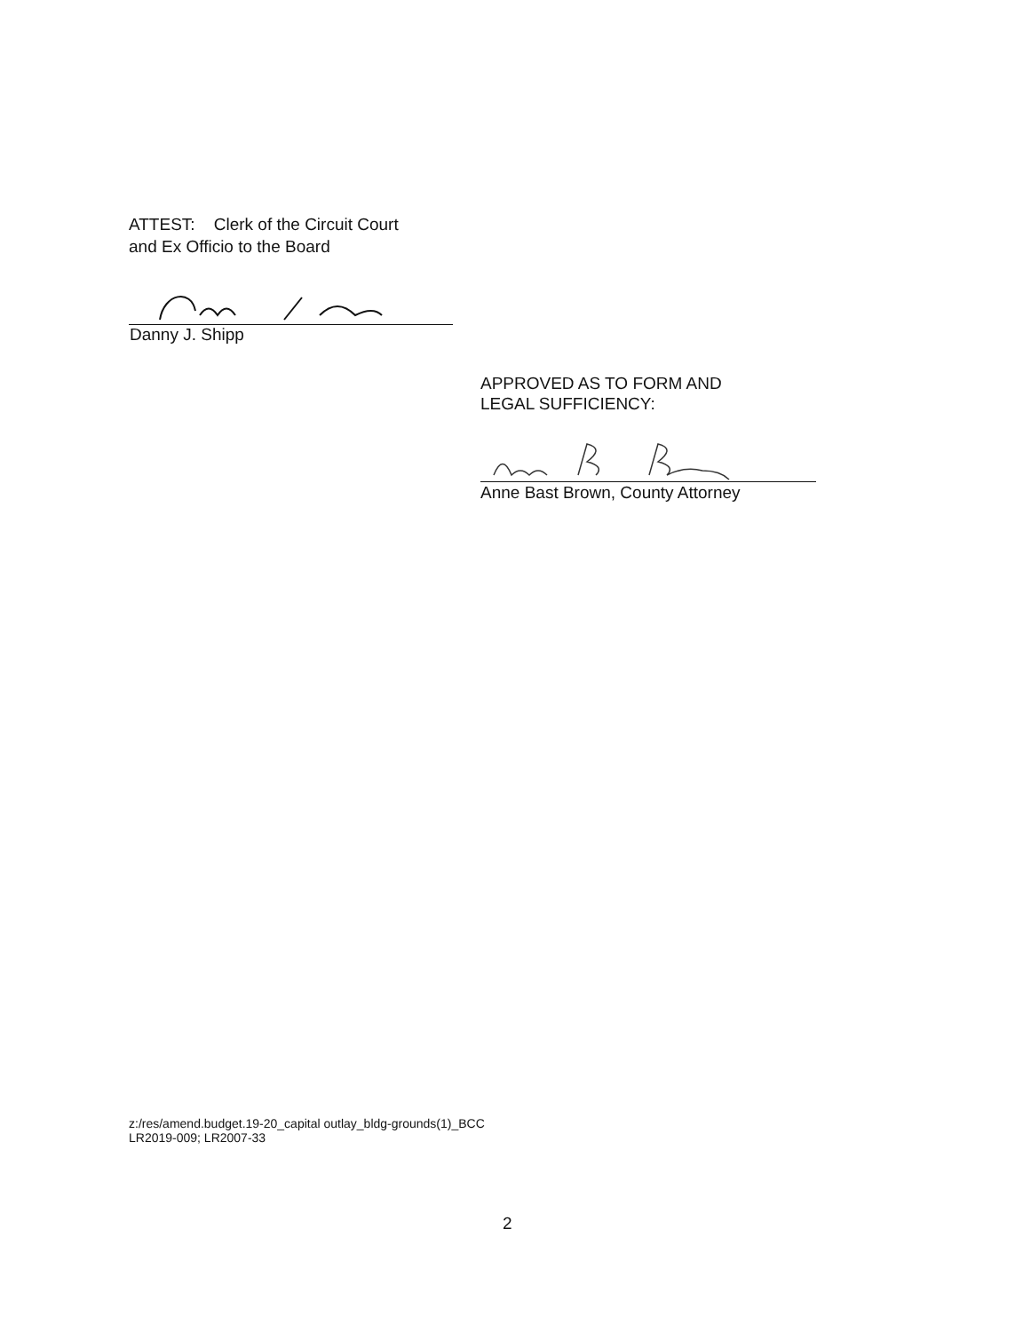ATTEST: Clerk of the Circuit Court
and Ex Officio to the Board
Danny J. Shipp
APPROVED AS TO FORM AND
LEGAL SUFFICIENCY:
Anne Bast Brown, County Attorney
z:/res/amend.budget.19-20_capital outlay_bldg-grounds(1)_BCC
LR2019-009; LR2007-33
2